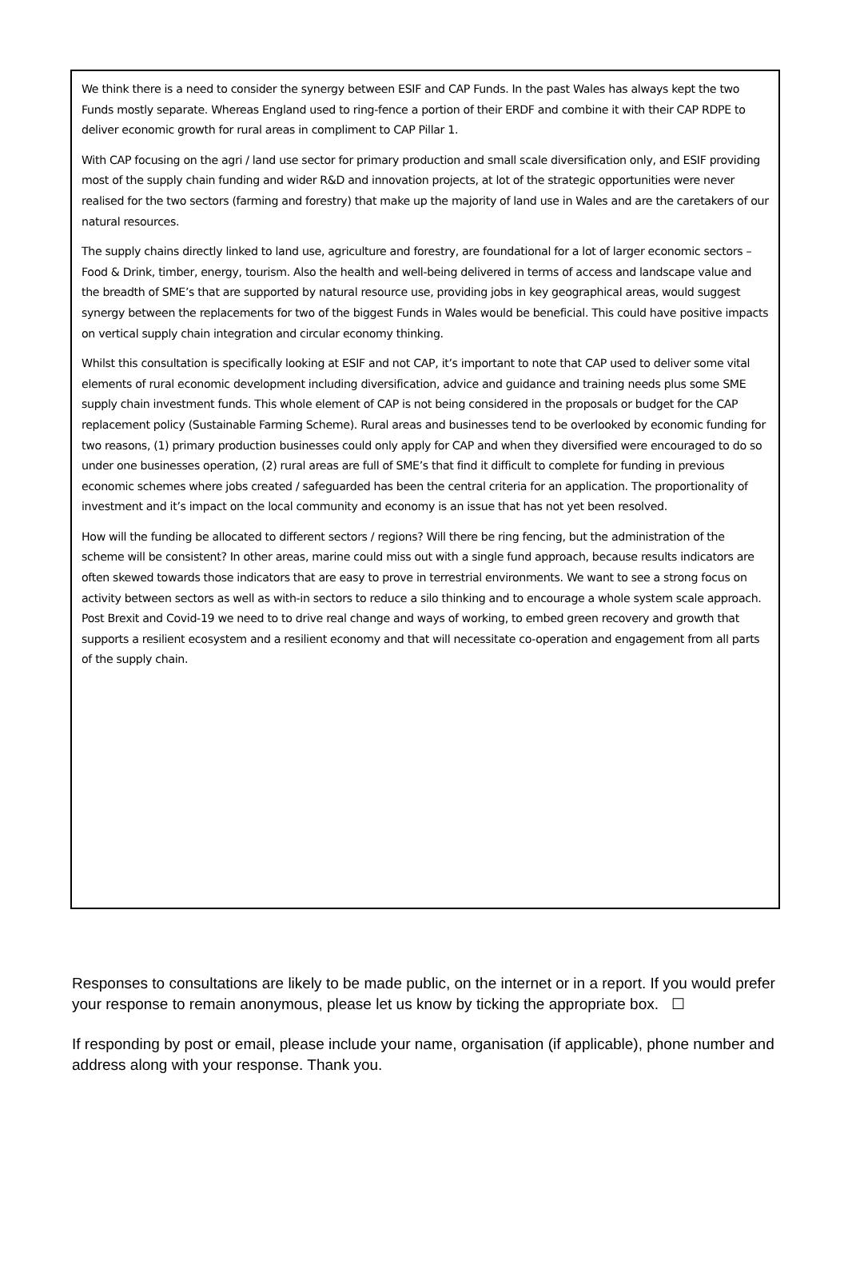We think there is a need to consider the synergy between ESIF and CAP Funds. In the past Wales has always kept the two Funds mostly separate. Whereas England used to ring-fence a portion of their ERDF and combine it with their CAP RDPE to deliver economic growth for rural areas in compliment to CAP Pillar 1.
With CAP focusing on the agri / land use sector for primary production and small scale diversification only, and ESIF providing most of the supply chain funding and wider R&D and innovation projects, at lot of the strategic opportunities were never realised for the two sectors (farming and forestry) that make up the majority of land use in Wales and are the caretakers of our natural resources.
The supply chains directly linked to land use, agriculture and forestry, are foundational for a lot of larger economic sectors – Food & Drink, timber, energy, tourism. Also the health and well-being delivered in terms of access and landscape value and the breadth of SME’s that are supported by natural resource use, providing jobs in key geographical areas, would suggest synergy between the replacements for two of the biggest Funds in Wales would be beneficial. This could have positive impacts on vertical supply chain integration and circular economy thinking.
Whilst this consultation is specifically looking at ESIF and not CAP, it’s important to note that CAP used to deliver some vital elements of rural economic development including diversification, advice and guidance and training needs plus some SME supply chain investment funds. This whole element of CAP is not being considered in the proposals or budget for the CAP replacement policy (Sustainable Farming Scheme). Rural areas and businesses tend to be overlooked by economic funding for two reasons, (1) primary production businesses could only apply for CAP and when they diversified were encouraged to do so under one businesses operation, (2) rural areas are full of SME’s that find it difficult to complete for funding in previous economic schemes where jobs created / safeguarded has been the central criteria for an application. The proportionality of investment and it’s impact on the local community and economy is an issue that has not yet been resolved.
How will the funding be allocated to different sectors / regions? Will there be ring fencing, but the administration of the scheme will be consistent? In other areas, marine could miss out with a single fund approach, because results indicators are often skewed towards those indicators that are easy to prove in terrestrial environments. We want to see a strong focus on activity between sectors as well as with-in sectors to reduce a silo thinking and to encourage a whole system scale approach. Post Brexit and Covid-19 we need to to drive real change and ways of working, to embed green recovery and growth that supports a resilient ecosystem and a resilient economy and that will necessitate co-operation and engagement from all parts of the supply chain.
Responses to consultations are likely to be made public, on the internet or in a report. If you would prefer your response to remain anonymous, please let us know by ticking the appropriate box. ☐
If responding by post or email, please include your name, organisation (if applicable), phone number and address along with your response. Thank you.